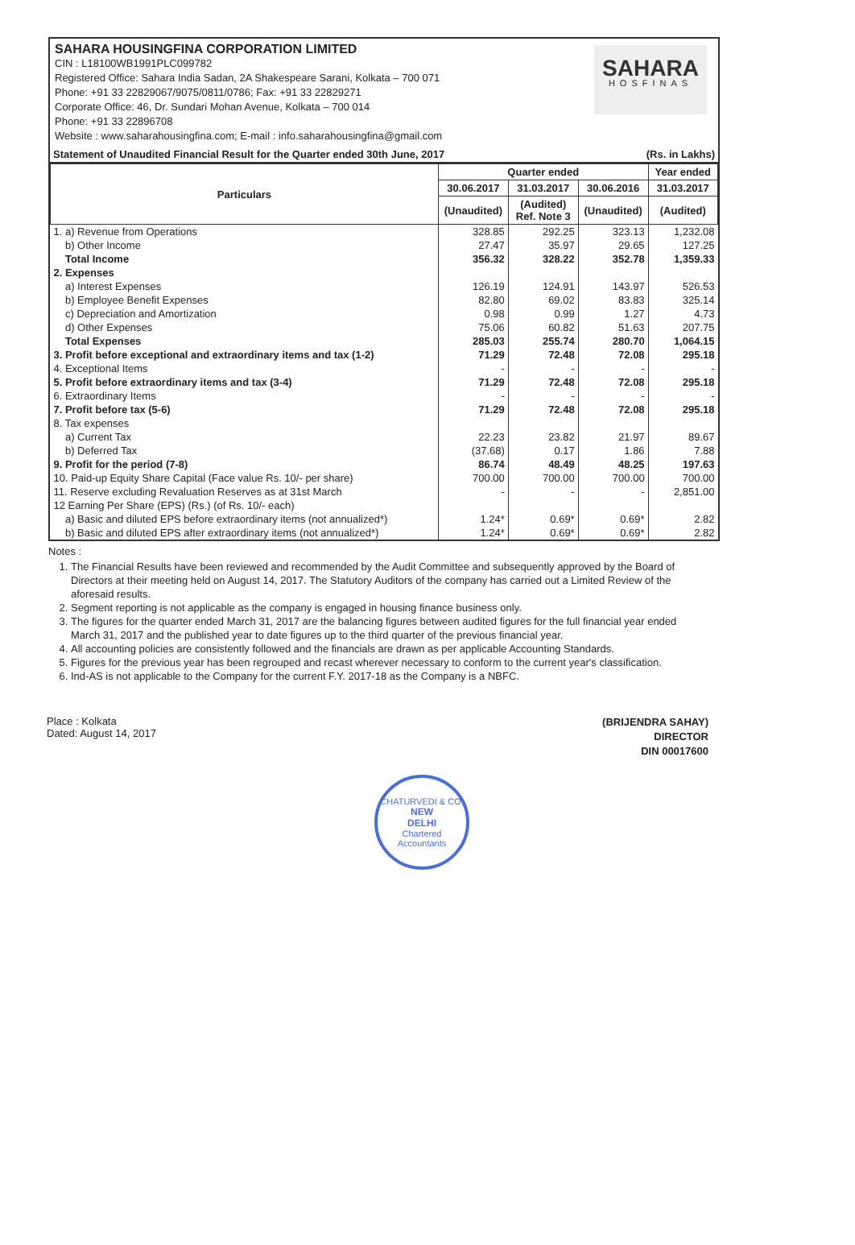SAHARA HOUSINGFINA CORPORATION LIMITED
CIN : L18100WB1991PLC099782
Registered Office: Sahara India Sadan, 2A Shakespeare Sarani, Kolkata – 700 071
Phone: +91 33 22829067/9075/0811/0786; Fax: +91 33 22829271
Corporate Office: 46, Dr. Sundari Mohan Avenue, Kolkata – 700 014
Phone: +91 33 22896708
Website : www.saharahousingfina.com; E-mail : info.saharahousingfina@gmail.com
SAHARA
HOSFINAS
Statement of Unaudited Financial Result for the Quarter ended 30th June, 2017 (Rs. in Lakhs)
| Particulars | Quarter ended | | | Year ended |
| --- | --- | --- | --- | --- |
| | 30.06.2017 | 31.03.2017 | 30.06.2016 | 31.03.2017 |
| | (Unaudited) | (Audited) Ref. Note 3 | (Unaudited) | (Audited) |
| 1. a) Revenue from Operations | 328.85 | 292.25 | 323.13 | 1,232.08 |
| b) Other Income | 27.47 | 35.97 | 29.65 | 127.25 |
| Total Income | 356.32 | 328.22 | 352.78 | 1,359.33 |
| 2. Expenses | | | | |
| a) Interest Expenses | 126.19 | 124.91 | 143.97 | 526.53 |
| b) Employee Benefit Expenses | 82.80 | 69.02 | 83.83 | 325.14 |
| c) Depreciation and Amortization | 0.98 | 0.99 | 1.27 | 4.73 |
| d) Other Expenses | 75.06 | 60.82 | 51.63 | 207.75 |
| Total Expenses | 285.03 | 255.74 | 280.70 | 1,064.15 |
| 3. Profit before exceptional and extraordinary items and tax (1-2) | 71.29 | 72.48 | 72.08 | 295.18 |
| 4. Exceptional Items | - | - | - | - |
| 5. Profit before extraordinary items and tax (3-4) | 71.29 | 72.48 | 72.08 | 295.18 |
| 6. Extraordinary Items | - | - | - | - |
| 7. Profit before tax (5-6) | 71.29 | 72.48 | 72.08 | 295.18 |
| 8. Tax expenses | | | | |
| a) Current Tax | 22.23 | 23.82 | 21.97 | 89.67 |
| b) Deferred Tax | (37.68) | 0.17 | 1.86 | 7.88 |
| 9. Profit for the period (7-8) | 86.74 | 48.49 | 48.25 | 197.63 |
| 10. Paid-up Equity Share Capital (Face value Rs. 10/- per share) | 700.00 | 700.00 | 700.00 | 700.00 |
| 11. Reserve excluding Revaluation Reserves as at 31st March | - | - | - | 2,851.00 |
| 12 Earning Per Share (EPS) (Rs.) (of Rs. 10/- each) | | | | |
| a) Basic and diluted EPS before extraordinary items (not annualized*) | 1.24* | 0.69* | 0.69* | 2.82 |
| b) Basic and diluted EPS after extraordinary items (not annualized*) | 1.24* | 0.69* | 0.69* | 2.82 |
Notes :
1. The Financial Results have been reviewed and recommended by the Audit Committee and subsequently approved by the Board of Directors at their meeting held on August 14, 2017. The Statutory Auditors of the company has carried out a Limited Review of the aforesaid results.
2. Segment reporting is not applicable as the company is engaged in housing finance business only.
3. The figures for the quarter ended March 31, 2017 are the balancing figures between audited figures for the full financial year ended March 31, 2017 and the published year to date figures up to the third quarter of the previous financial year.
4. All accounting policies are consistently followed and the financials are drawn as per applicable Accounting Standards.
5. Figures for the previous year has been regrouped and recast wherever necessary to conform to the current year's classification.
6. Ind-AS is not applicable to the Company for the current F.Y. 2017-18 as the Company is a NBFC.
Place : Kolkata
Dated: August 14, 2017
(BRIJENDRA SAHAY)
DIRECTOR
DIN 00017600
CHATURVEDI & CO.
NEW
DELHI
Chartered Accountants